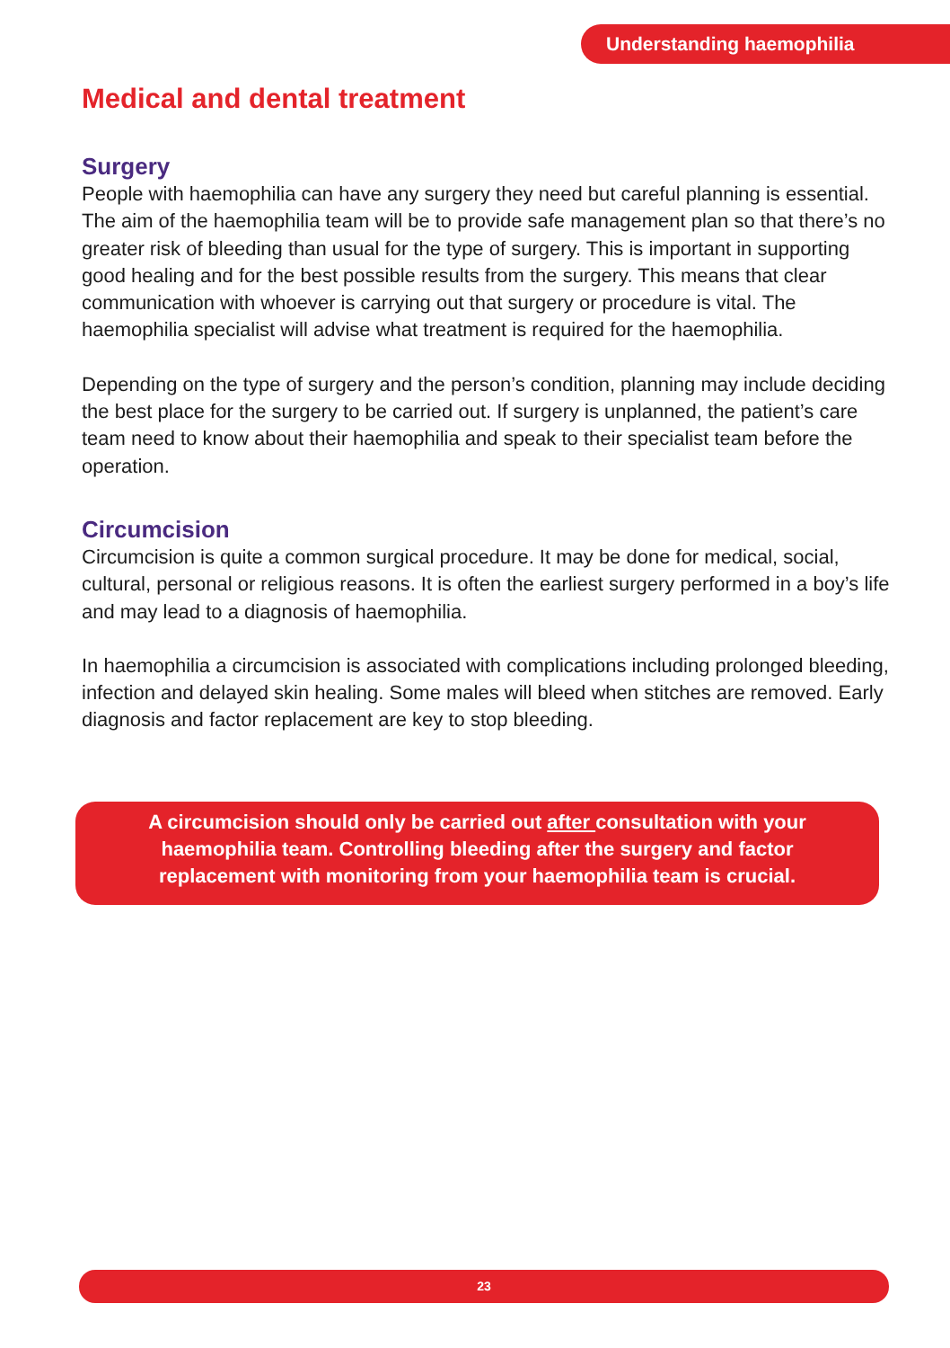Understanding haemophilia
Medical and dental treatment
Surgery
People with haemophilia can have any surgery they need but careful planning is essential. The aim of the haemophilia team will be to provide safe management plan so that there’s no greater risk of bleeding than usual for the type of surgery. This is important in supporting good healing and for the best possible results from the surgery. This means that clear communication with whoever is carrying out that surgery or procedure is vital. The haemophilia specialist will advise what treatment is required for the haemophilia.
Depending on the type of surgery and the person’s condition, planning may include deciding the best place for the surgery to be carried out. If surgery is unplanned, the patient’s care team need to know about their haemophilia and speak to their specialist team before the operation.
Circumcision
Circumcision is quite a common surgical procedure. It may be done for medical, social, cultural, personal or religious reasons. It is often the earliest surgery performed in a boy’s life and may lead to a diagnosis of haemophilia.
In haemophilia a circumcision is associated with complications including prolonged bleeding, infection and delayed skin healing. Some males will bleed when stitches are removed. Early diagnosis and factor replacement are key to stop bleeding.
A circumcision should only be carried out after consultation with your
haemophilia team. Controlling bleeding after the surgery and factor
replacement with monitoring from your haemophilia team is crucial.
23